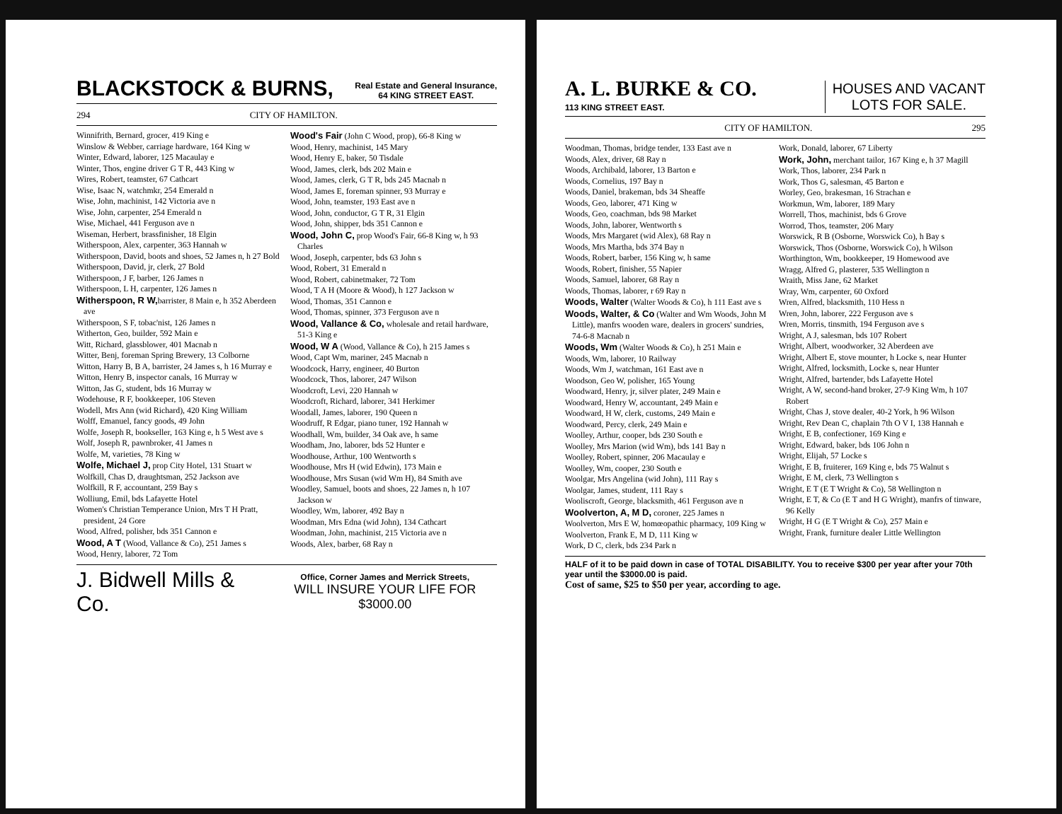BLACKSTOCK & BURNS, Real Estate and General Insurance,
64 KING STREET EAST.
294 CITY OF HAMILTON.
Winnifrith, Bernard, grocer, 419 King e
Winslow & Webber, carriage hardware, 164 King w
Winter, Edward, laborer, 125 Macaulay e
Winter, Thos, engine driver G T R, 443 King w
Wires, Robert, teamster, 67 Cathcart
Wise, Isaac N, watchmkr, 254 Emerald n
Wise, John, machinist, 142 Victoria ave n
Wise, John, carpenter, 254 Emerald n
Wise, Michael, 441 Ferguson ave n
Wiseman, Herbert, brassfinisher, 18 Elgin
Witherspoon, Alex, carpenter, 363 Hannah w
Witherspoon, David, boots and shoes, 52 James n, h 27 Bold
Witherspoon, David, jr, clerk, 27 Bold
Witherspoon, J F, barber, 126 James n
Witherspoon, L H, carpenter, 126 James n
Witherspoon, R W, barrister, 8 Main e, h 352 Aberdeen ave
Witherspoon, S F, tobac'nist, 126 James n
Witherton, Geo, builder, 592 Main e
Witt, Richard, glassblower, 401 Macnab n
Witter, Benj, foreman Spring Brewery, 13 Colborne
Witton, Harry B, B A, barrister, 24 James s, h 16 Murray e
Witton, Henry B, inspector canals, 16 Murray w
Witton, Jas G, student, bds 16 Murray w
Wodehouse, R F, bookkeeper, 106 Steven
Wodell, Mrs Ann (wid Richard), 420 King William
Wolff, Emanuel, fancy goods, 49 John
Wolfe, Joseph R, bookseller, 163 King e, h 5 West ave s
Wolf, Joseph R, pawnbroker, 41 James n
Wolfe, M, varieties, 78 King w
Wolfe, Michael J, prop City Hotel, 131 Stuart w
Wolfkill, Chas D, draughtsman, 252 Jackson ave
Wolfkill, R F, accountant, 259 Bay s
Wolliung, Emil, bds Lafayette Hotel
Women's Christian Temperance Union, Mrs T H Pratt, president, 24 Gore
Wood, Alfred, polisher, bds 351 Cannon e
Wood, A T (Wood, Vallance & Co), 251 James s
Wood, Henry, laborer, 72 Tom
Wood's Fair (John C Wood, prop), 66-8 King w
Wood, Henry, machinist, 145 Mary
Wood, Henry E, baker, 50 Tisdale
Wood, James, clerk, bds 202 Main e
Wood, James, clerk, G T R, bds 245 Macnab n
Wood, James E, foreman spinner, 93 Murray e
Wood, John, teamster, 193 East ave n
Wood, John, conductor, G T R, 31 Elgin
Wood, John, shipper, bds 351 Cannon e
Wood, John C, prop Wood's Fair, 66-8 King w, h 93 Charles
Wood, Joseph, carpenter, bds 63 John s
Wood, Robert, 31 Emerald n
Wood, Robert, cabinetmaker, 72 Tom
Wood, T A H (Moore & Wood), h 127 Jackson w
Wood, Thomas, 351 Cannon e
Wood, Thomas, spinner, 373 Ferguson ave n
Wood, Vallance & Co, wholesale and retail hardware, 51-3 King e
Wood, W A (Wood, Vallance & Co), h 215 James s
Wood, Capt Wm, mariner, 245 Macnab n
Woodcock, Harry, engineer, 40 Burton
Woodcock, Thos, laborer, 247 Wilson
Woodcroft, Levi, 220 Hannah w
Woodcroft, Richard, laborer, 341 Herkimer
Woodall, James, laborer, 190 Queen n
Woodruff, R Edgar, piano tuner, 192 Hannah w
Woodhall, Wm, builder, 34 Oak ave, h same
Woodham, Jno, laborer, bds 52 Hunter e
Woodhouse, Arthur, 100 Wentworth s
Woodhouse, Mrs H (wid Edwin), 173 Main e
Woodhouse, Mrs Susan (wid Wm H), 84 Smith ave
Woodley, Samuel, boots and shoes, 22 James n, h 107 Jackson w
Woodley, Wm, laborer, 492 Bay n
Woodman, Mrs Edna (wid John), 134 Cathcart
Woodman, John, machinist, 215 Victoria ave n
Woods, Alex, barber, 68 Ray n
J. Bidwell Mills & Co. Office, Corner James and Merrick Streets,
WILL INSURE YOUR LIFE FOR $3000.00
A. L. BURKE & CO.
113 KING STREET EAST. HOUSES AND VACANT
LOTS FOR SALE.
CITY OF HAMILTON. 295
Woodman, Thomas, bridge tender, 133 East ave n
Woods, Alex, driver, 68 Ray n
Woods, Archibald, laborer, 13 Barton e
Woods, Cornelius, 197 Bay n
Woods, Daniel, brakeman, bds 34 Sheaffe
Woods, Geo, laborer, 471 King w
Woods, Geo, coachman, bds 98 Market
Woods, John, laborer, Wentworth s
Woods, Mrs Margaret (wid Alex), 68 Ray n
Woods, Mrs Martha, bds 374 Bay n
Woods, Robert, barber, 156 King w, h same
Woods, Robert, finisher, 55 Napier
Woods, Samuel, laborer, 68 Ray n
Woods, Thomas, laborer, r 69 Ray n
Woods, Walter (Walter Woods & Co), h 111 East ave s
Woods, Walter, & Co (Walter and Wm Woods, John M Little), manfrs wooden ware, dealers in grocers' sundries, 74-6-8 Macnab n
Woods, Wm (Walter Woods & Co), h 251 Main e
Woods, Wm, laborer, 10 Railway
Woods, Wm J, watchman, 161 East ave n
Woodson, Geo W, polisher, 165 Young
Woodward, Henry, jr, silver plater, 249 Main e
Woodward, Henry W, accountant, 249 Main e
Woodward, H W, clerk, customs, 249 Main e
Woodward, Percy, clerk, 249 Main e
Woolley, Arthur, cooper, bds 230 South e
Woolley, Mrs Marion (wid Wm), bds 141 Bay n
Woolley, Robert, spinner, 206 Macaulay e
Woolley, Wm, cooper, 230 South e
Woolgar, Mrs Angelina (wid John), 111 Ray s
Woolgar, James, student, 111 Ray s
Wooliscroft, George, blacksmith, 461 Ferguson ave n
Woolverton, A, M D, coroner, 225 James n
Woolverton, Mrs E W, homœopathic pharmacy, 109 King w
Woolverton, Frank E, M D, 111 King w
Work, D C, clerk, bds 234 Park n
Work, Donald, laborer, 67 Liberty
Work, John, merchant tailor, 167 King e, h 37 Magill
Work, Thos, laborer, 234 Park n
Work, Thos G, salesman, 45 Barton e
Worley, Geo, brakesman, 16 Strachan e
Workmun, Wm, laborer, 189 Mary
Worrell, Thos, machinist, bds 6 Grove
Worrod, Thos, teamster, 206 Mary
Worswick, R B (Osborne, Worswick Co), h Bay s
Worswick, Thos (Osborne, Worswick Co), h Wilson
Worthington, Wm, bookkeeper, 19 Homewood ave
Wragg, Alfred G, plasterer, 535 Wellington n
Wraith, Miss Jane, 62 Market
Wray, Wm, carpenter, 60 Oxford
Wren, Alfred, blacksmith, 110 Hess n
Wren, John, laborer, 222 Ferguson ave s
Wren, Morris, tinsmith, 194 Ferguson ave s
Wright, A J, salesman, bds 107 Robert
Wright, Albert, woodworker, 32 Aberdeen ave
Wright, Albert E, stove mounter, h Locke s, near Hunter
Wright, Alfred, locksmith, Locke s, near Hunter
Wright, Alfred, bartender, bds Lafayette Hotel
Wright, A W, second-hand broker, 27-9 King Wm, h 107 Robert
Wright, Chas J, stove dealer, 40-2 York, h 96 Wilson
Wright, Rev Dean C, chaplain 7th O V I, 138 Hannah e
Wright, E B, confectioner, 169 King e
Wright, Edward, baker, bds 106 John n
Wright, Elijah, 57 Locke s
Wright, E B, fruiterer, 169 King e, bds 75 Walnut s
Wright, E M, clerk, 73 Wellington s
Wright, E T (E T Wright & Co), 58 Wellington n
Wright, E T, & Co (E T and H G Wright), manfrs of tinware, 96 Kelly
Wright, H G (E T Wright & Co), 257 Main e
Wright, Frank, furniture dealer Little Wellington
HALF of it to be paid down in case of TOTAL DISABILITY. You to receive $300 per year after your 70th year until the $3000.00 is paid.
Cost of same, $25 to $50 per year, according to age.